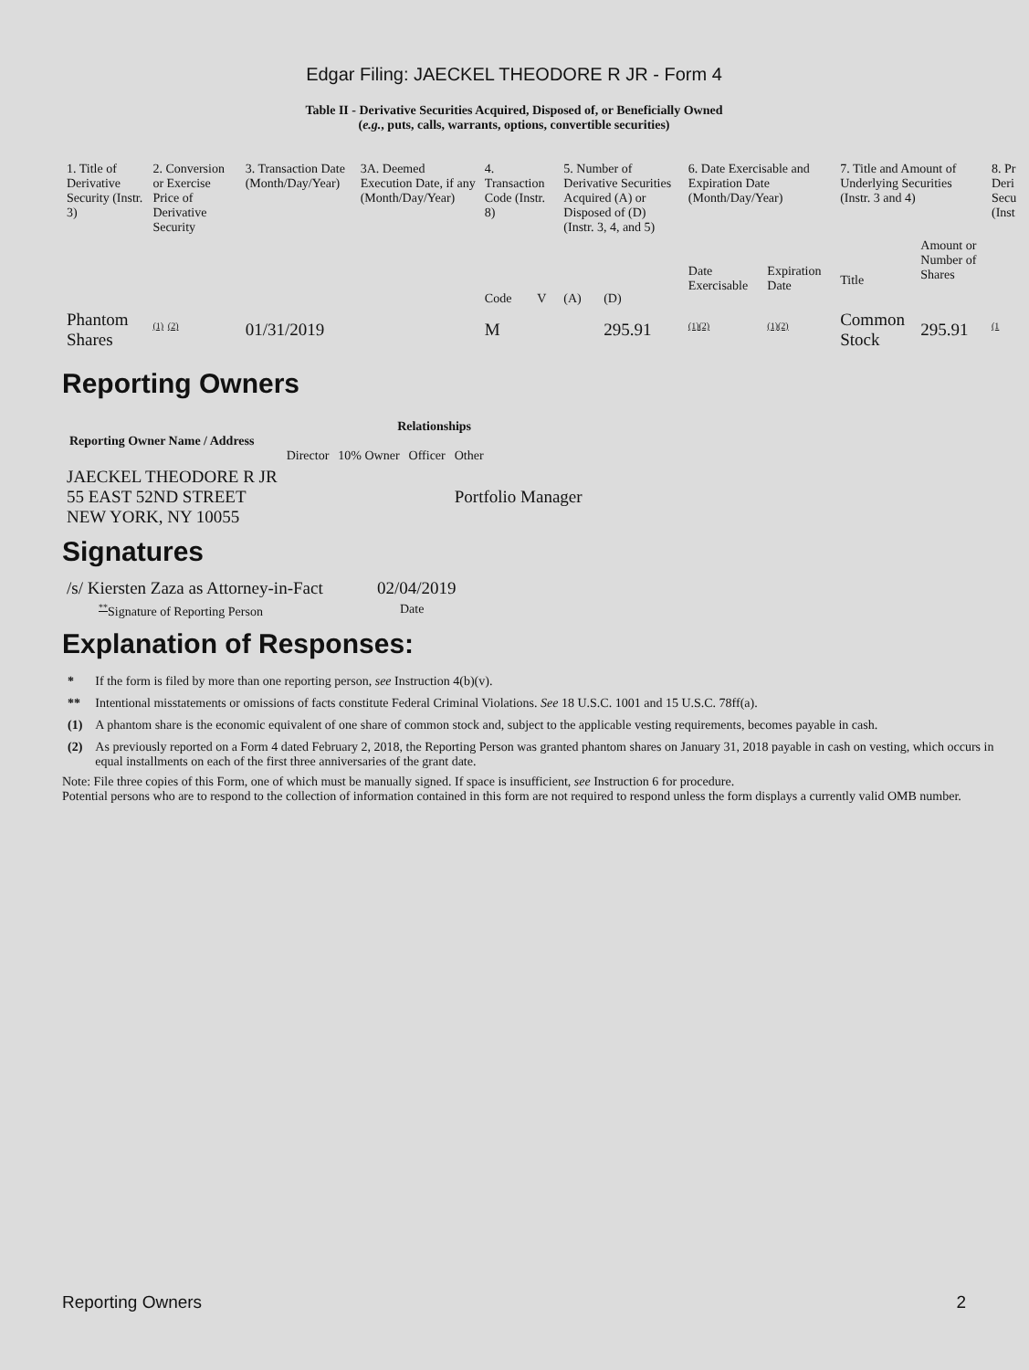Edgar Filing: JAECKEL THEODORE R JR - Form 4
Table II - Derivative Securities Acquired, Disposed of, or Beneficially Owned
(e.g., puts, calls, warrants, options, convertible securities)
| 1. Title of Derivative Security (Instr. 3) | 2. Conversion or Exercise Price of Derivative Security | 3. Transaction Date (Month/Day/Year) | 3A. Deemed Execution Date, if any (Month/Day/Year) | 4. Transaction Code (Instr. 8) | | 5. Number of Derivative Securities Acquired (A) or Disposed of (D) (Instr. 3, 4, and 5) | | 6. Date Exercisable and Expiration Date (Month/Day/Year) | | 7. Title and Amount of Underlying Securities (Instr. 3 and 4) | | 8. Pr Deri Secu (Inst |
| --- | --- | --- | --- | --- | --- | --- | --- | --- | --- | --- | --- | --- |
| | | | | Code | V | (A) | (D) | Date Exercisable | Expiration Date | Title | Amount or Number of Shares | |
| Phantom Shares | <sup>(1)</sup> <sup>(2)</sup> | 01/31/2019 | | M | | | 295.91 | <sup>(1)(2)</sup> | <sup>(1)(2)</sup> | Common Stock | 295.91 | <sup>(1</sup> |
Reporting Owners
| Reporting Owner Name / Address | Relationships | | | |
| --- | --- | --- | --- | --- |
| | Director | 10% Owner | Officer | Other |
| JAECKEL THEODORE R JR 55 EAST 52ND STREET NEW YORK, NY 10055 | | | | Portfolio Manager |
Signatures
| /s/ Kiersten Zaza as Attorney-in-Fact | 02/04/2019 |
| <sup>**</sup> Signature of Reporting Person | Date |
Explanation of Responses:
| * | If the form is filed by more than one reporting person, see Instruction 4(b)(v). |
| ** | Intentional misstatements or omissions of facts constitute Federal Criminal Violations. See 18 U.S.C. 1001 and 15 U.S.C. 78ff(a). |
| (1) | A phantom share is the economic equivalent of one share of common stock and, subject to the applicable vesting requirements, becomes payable in cash. |
| (2) | As previously reported on a Form 4 dated February 2, 2018, the Reporting Person was granted phantom shares on January 31, 2018 payable in cash on vesting, which occurs in equal installments on each of the first three anniversaries of the grant date. |
Note: File three copies of this Form, one of which must be manually signed. If space is insufficient, see Instruction 6 for procedure.
Potential persons who are to respond to the collection of information contained in this form are not required to respond unless the form displays a currently valid OMB number.
Reporting Owners 2